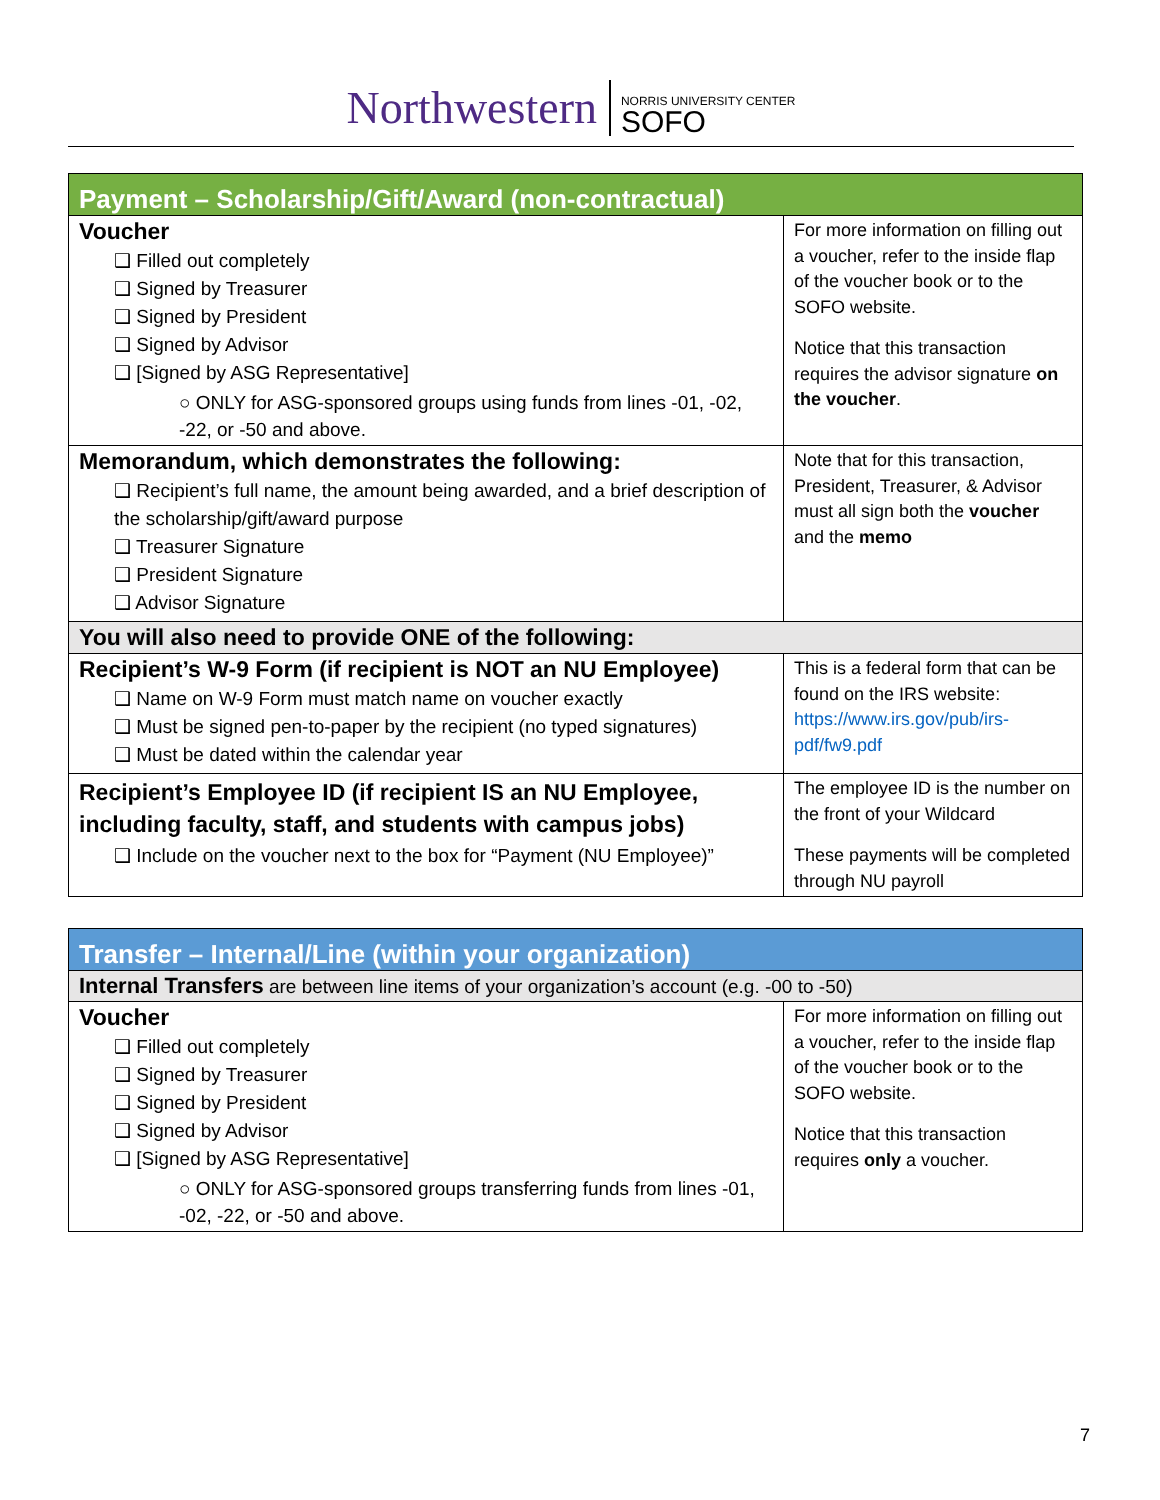Northwestern NORRIS UNIVERSITY CENTER
SOFO
| Payment – Scholarship/Gift/Award (non-contractual) | |
| --- | --- |
| Voucher ❑ Filled out completely ❑ Signed by Treasurer ❑ Signed by President ❑ Signed by Advisor ❑ [Signed by ASG Representative] ○ ONLY for ASG-sponsored groups using funds from lines -01, -02, -22, or -50 and above. | For more information on filling out a voucher, refer to the inside flap of the voucher book or to the SOFO website. Notice that this transaction requires the advisor signature on the voucher . |
| Memorandum, which demonstrates the following: ❑ Recipient’s full name, the amount being awarded, and a brief description of the scholarship/gift/award purpose ❑ Treasurer Signature ❑ President Signature ❑ Advisor Signature | Note that for this transaction, President, Treasurer, & Advisor must all sign both the voucher and the memo |
| You will also need to provide ONE of the following: | |
| Recipient’s W-9 Form (if recipient is NOT an NU Employee) ❑ Name on W-9 Form must match name on voucher exactly ❑ Must be signed pen-to-paper by the recipient (no typed signatures) ❑ Must be dated within the calendar year | This is a federal form that can be found on the IRS website: https://www.irs.gov/pub/irs-pdf/fw9.pdf |
| Recipient’s Employee ID (if recipient IS an NU Employee, including faculty, staff, and students with campus jobs) ❑ Include on the voucher next to the box for “Payment (NU Employee)” | The employee ID is the number on the front of your Wildcard These payments will be completed through NU payroll |
| Transfer – Internal/Line (within your organization) | |
| --- | --- |
| Internal Transfers are between line items of your organization’s account (e.g. -00 to -50) | |
| Voucher ❑ Filled out completely ❑ Signed by Treasurer ❑ Signed by President ❑ Signed by Advisor ❑ [Signed by ASG Representative] ○ ONLY for ASG-sponsored groups transferring funds from lines -01, -02, -22, or -50 and above. | For more information on filling out a voucher, refer to the inside flap of the voucher book or to the SOFO website. Notice that this transaction requires only a voucher. |
7